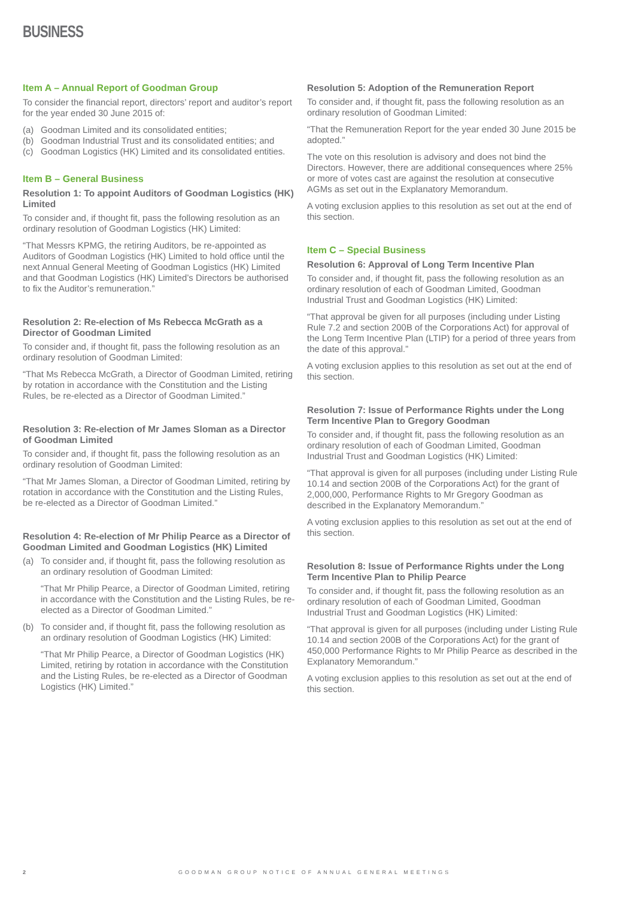BUSINESS
Item A – Annual Report of Goodman Group
To consider the financial report, directors’ report and auditor’s report for the year ended 30 June 2015 of:
(a) Goodman Limited and its consolidated entities;
(b) Goodman Industrial Trust and its consolidated entities; and
(c) Goodman Logistics (HK) Limited and its consolidated entities.
Item B – General Business
Resolution 1: To appoint Auditors of Goodman Logistics (HK) Limited
To consider and, if thought fit, pass the following resolution as an ordinary resolution of Goodman Logistics (HK) Limited:
“That Messrs KPMG, the retiring Auditors, be re-appointed as Auditors of Goodman Logistics (HK) Limited to hold office until the next Annual General Meeting of Goodman Logistics (HK) Limited and that Goodman Logistics (HK) Limited’s Directors be authorised to fix the Auditor’s remuneration.”
Resolution 2: Re-election of Ms Rebecca McGrath as a Director of Goodman Limited
To consider and, if thought fit, pass the following resolution as an ordinary resolution of Goodman Limited:
“That Ms Rebecca McGrath, a Director of Goodman Limited, retiring by rotation in accordance with the Constitution and the Listing Rules, be re-elected as a Director of Goodman Limited.”
Resolution 3: Re-election of Mr James Sloman as a Director of Goodman Limited
To consider and, if thought fit, pass the following resolution as an ordinary resolution of Goodman Limited:
“That Mr James Sloman, a Director of Goodman Limited, retiring by rotation in accordance with the Constitution and the Listing Rules, be re-elected as a Director of Goodman Limited.”
Resolution 4: Re-election of Mr Philip Pearce as a Director of Goodman Limited and Goodman Logistics (HK) Limited
(a) To consider and, if thought fit, pass the following resolution as an ordinary resolution of Goodman Limited:
“That Mr Philip Pearce, a Director of Goodman Limited, retiring in accordance with the Constitution and the Listing Rules, be re-elected as a Director of Goodman Limited.”
(b) To consider and, if thought fit, pass the following resolution as an ordinary resolution of Goodman Logistics (HK) Limited:
“That Mr Philip Pearce, a Director of Goodman Logistics (HK) Limited, retiring by rotation in accordance with the Constitution and the Listing Rules, be re-elected as a Director of Goodman Logistics (HK) Limited.”
Resolution 5: Adoption of the Remuneration Report
To consider and, if thought fit, pass the following resolution as an ordinary resolution of Goodman Limited:
“That the Remuneration Report for the year ended 30 June 2015 be adopted.”
The vote on this resolution is advisory and does not bind the Directors. However, there are additional consequences where 25% or more of votes cast are against the resolution at consecutive AGMs as set out in the Explanatory Memorandum.
A voting exclusion applies to this resolution as set out at the end of this section.
Item C – Special Business
Resolution 6: Approval of Long Term Incentive Plan
To consider and, if thought fit, pass the following resolution as an ordinary resolution of each of Goodman Limited, Goodman Industrial Trust and Goodman Logistics (HK) Limited:
“That approval be given for all purposes (including under Listing Rule 7.2 and section 200B of the Corporations Act) for approval of the Long Term Incentive Plan (LTIP) for a period of three years from the date of this approval.”
A voting exclusion applies to this resolution as set out at the end of this section.
Resolution 7: Issue of Performance Rights under the Long Term Incentive Plan to Gregory Goodman
To consider and, if thought fit, pass the following resolution as an ordinary resolution of each of Goodman Limited, Goodman Industrial Trust and Goodman Logistics (HK) Limited:
“That approval is given for all purposes (including under Listing Rule 10.14 and section 200B of the Corporations Act) for the grant of 2,000,000, Performance Rights to Mr Gregory Goodman as described in the Explanatory Memorandum.”
A voting exclusion applies to this resolution as set out at the end of this section.
Resolution 8: Issue of Performance Rights under the Long Term Incentive Plan to Philip Pearce
To consider and, if thought fit, pass the following resolution as an ordinary resolution of each of Goodman Limited, Goodman Industrial Trust and Goodman Logistics (HK) Limited:
“That approval is given for all purposes (including under Listing Rule 10.14 and section 200B of the Corporations Act) for the grant of 450,000 Performance Rights to Mr Philip Pearce as described in the Explanatory Memorandum.”
A voting exclusion applies to this resolution as set out at the end of this section.
2 GOODMAN GROUP NOTICE OF ANNUAL GENERAL MEETINGS